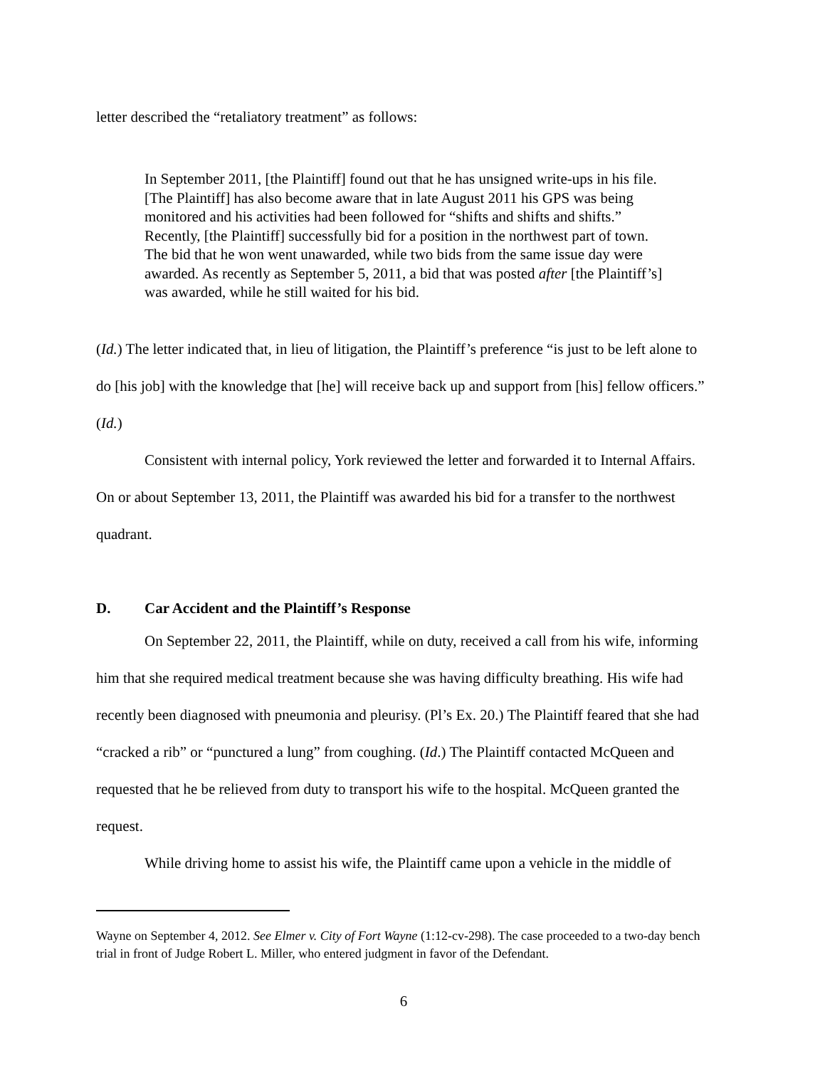letter described the “retaliatory treatment” as follows:
In September 2011, [the Plaintiff] found out that he has unsigned write-ups in his file. [The Plaintiff] has also become aware that in late August 2011 his GPS was being monitored and his activities had been followed for “shifts and shifts and shifts.” Recently, [the Plaintiff] successfully bid for a position in the northwest part of town. The bid that he won went unawarded, while two bids from the same issue day were awarded. As recently as September 5, 2011, a bid that was posted after [the Plaintiff’s] was awarded, while he still waited for his bid.
(Id.) The letter indicated that, in lieu of litigation, the Plaintiff’s preference “is just to be left alone to do [his job] with the knowledge that [he] will receive back up and support from [his] fellow officers.” (Id.)
Consistent with internal policy, York reviewed the letter and forwarded it to Internal Affairs. On or about September 13, 2011, the Plaintiff was awarded his bid for a transfer to the northwest quadrant.
D. Car Accident and the Plaintiff’s Response
On September 22, 2011, the Plaintiff, while on duty, received a call from his wife, informing him that she required medical treatment because she was having difficulty breathing. His wife had recently been diagnosed with pneumonia and pleurisy. (Pl’s Ex. 20.) The Plaintiff feared that she had “cracked a rib” or “punctured a lung” from coughing. (Id.) The Plaintiff contacted McQueen and requested that he be relieved from duty to transport his wife to the hospital. McQueen granted the request.
While driving home to assist his wife, the Plaintiff came upon a vehicle in the middle of
Wayne on September 4, 2012. See Elmer v. City of Fort Wayne (1:12-cv-298). The case proceeded to a two-day bench trial in front of Judge Robert L. Miller, who entered judgment in favor of the Defendant.
6